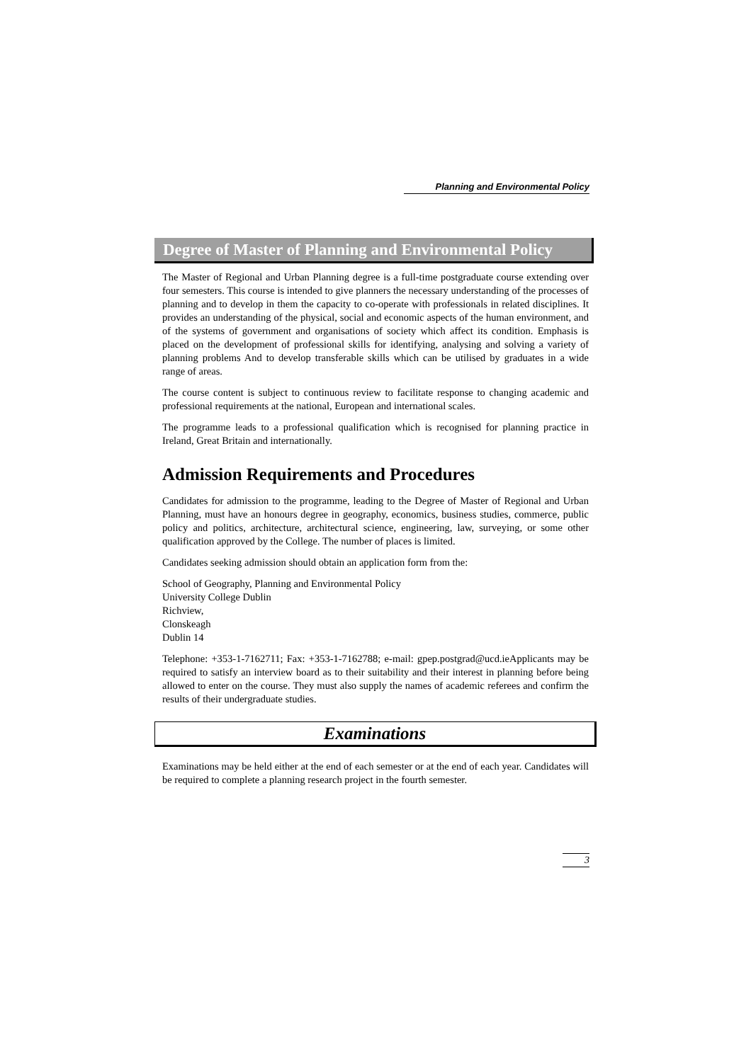Planning and Environmental Policy
Degree of Master of Planning and Environmental Policy
The Master of Regional and Urban Planning degree is a full-time postgraduate course extending over four semesters. This course is intended to give planners the necessary understanding of the processes of planning and to develop in them the capacity to co-operate with professionals in related disciplines. It provides an understanding of the physical, social and economic aspects of the human environment, and of the systems of government and organisations of society which affect its condition. Emphasis is placed on the development of professional skills for identifying, analysing and solving a variety of planning problems And to develop transferable skills which can be utilised by graduates in a wide range of areas.
The course content is subject to continuous review to facilitate response to changing academic and professional requirements at the national, European and international scales.
The programme leads to a professional qualification which is recognised for planning practice in Ireland, Great Britain and internationally.
Admission Requirements and Procedures
Candidates for admission to the programme, leading to the Degree of Master of Regional and Urban Planning, must have an honours degree in geography, economics, business studies, commerce, public policy and politics, architecture, architectural science, engineering, law, surveying, or some other qualification approved by the College. The number of places is limited.
Candidates seeking admission should obtain an application form from the:
School of Geography, Planning and Environmental Policy
University College Dublin
Richview,
Clonskeagh
Dublin 14
Telephone: +353-1-7162711; Fax: +353-1-7162788; e-mail: gpep.postgrad@ucd.ieApplicants may be required to satisfy an interview board as to their suitability and their interest in planning before being allowed to enter on the course. They must also supply the names of academic referees and confirm the results of their undergraduate studies.
Examinations
Examinations may be held either at the end of each semester or at the end of each year. Candidates will be required to complete a planning research project in the fourth semester.
3